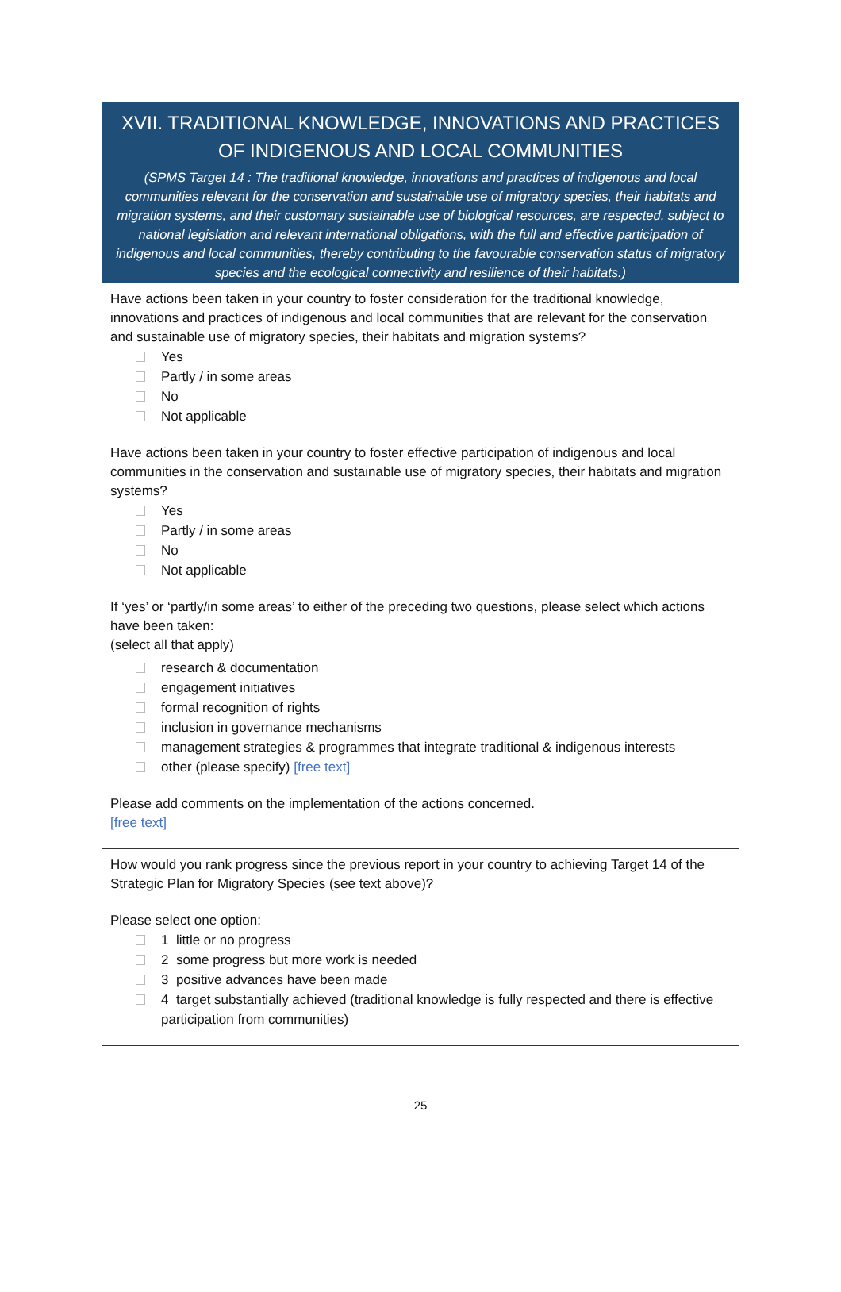XVII. TRADITIONAL KNOWLEDGE, INNOVATIONS AND PRACTICES OF INDIGENOUS AND LOCAL COMMUNITIES
(SPMS Target 14 : The traditional knowledge, innovations and practices of indigenous and local communities relevant for the conservation and sustainable use of migratory species, their habitats and migration systems, and their customary sustainable use of biological resources, are respected, subject to national legislation and relevant international obligations, with the full and effective participation of indigenous and local communities, thereby contributing to the favourable conservation status of migratory species and the ecological connectivity and resilience of their habitats.)
Have actions been taken in your country to foster consideration for the traditional knowledge, innovations and practices of indigenous and local communities that are relevant for the conservation and sustainable use of migratory species, their habitats and migration systems?
Yes
Partly / in some areas
No
Not applicable
Have actions been taken in your country to foster effective participation of indigenous and local communities in the conservation and sustainable use of migratory species, their habitats and migration systems?
Yes
Partly / in some areas
No
Not applicable
If ‘yes’ or ‘partly/in some areas’ to either of the preceding two questions, please select which actions have been taken:
(select all that apply)
research & documentation
engagement initiatives
formal recognition of rights
inclusion in governance mechanisms
management strategies & programmes that integrate traditional & indigenous interests
other (please specify) [free text]
Please add comments on the implementation of the actions concerned.
[free text]
How would you rank progress since the previous report in your country to achieving Target 14 of the Strategic Plan for Migratory Species (see text above)?
Please select one option:
1 little or no progress
2 some progress but more work is needed
3 positive advances have been made
4 target substantially achieved (traditional knowledge is fully respected and there is effective participation from communities)
25